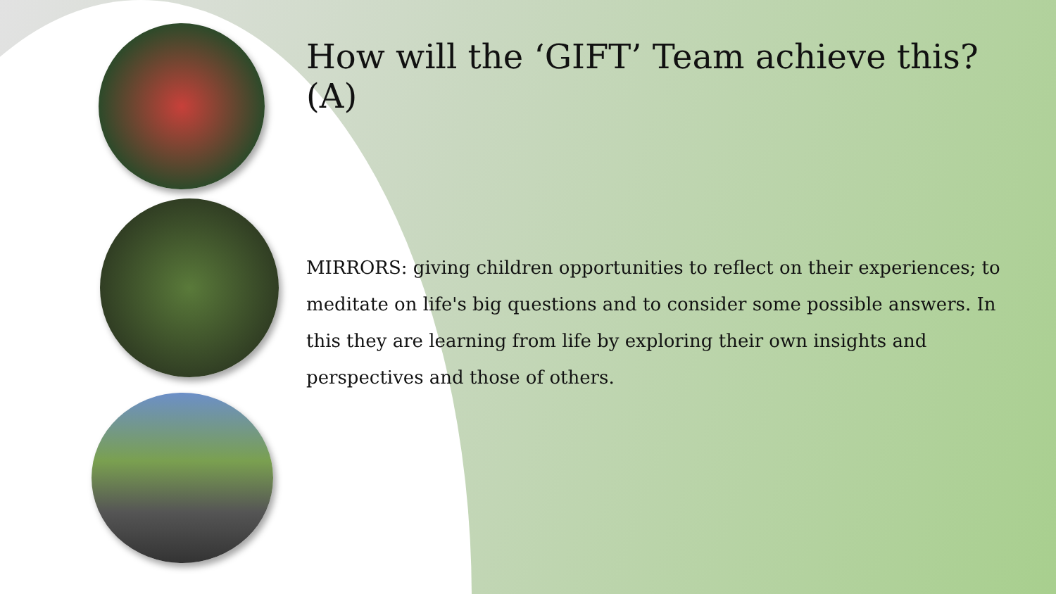How will the ‘GIFT’ Team achieve this? (A)
MIRRORS: giving children opportunities to reflect on their experiences; to meditate on life's big questions and to consider some possible answers. In this they are learning from life by exploring their own insights and perspectives and those of others.